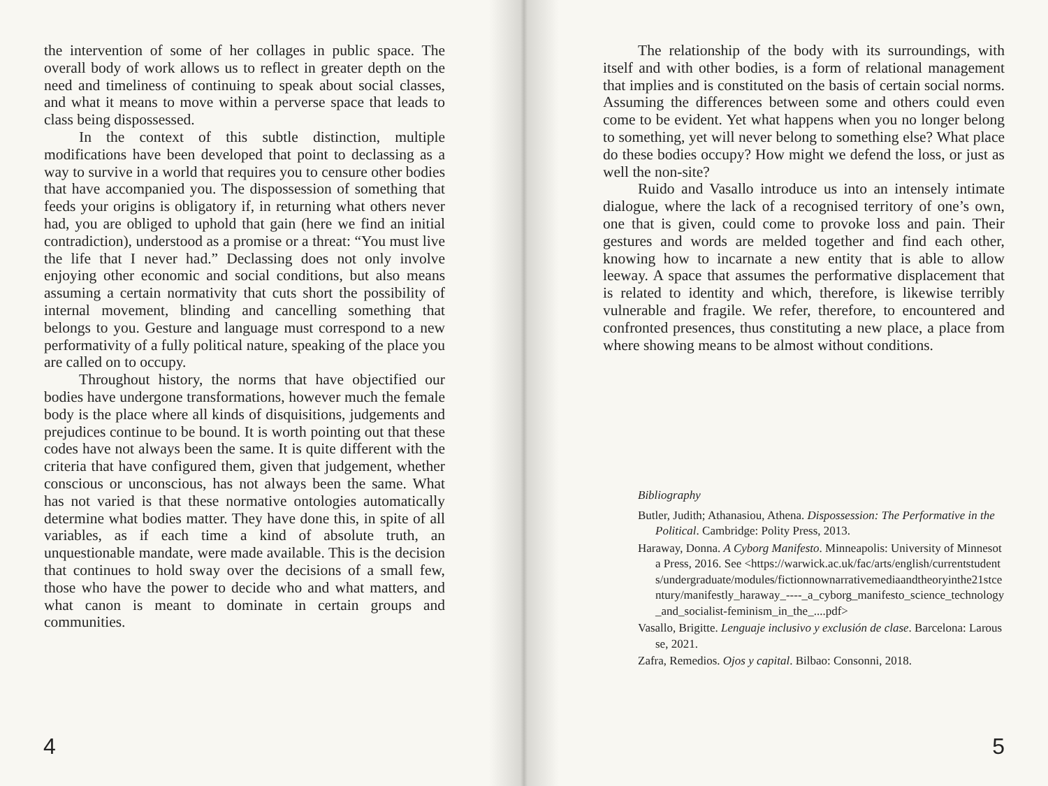the intervention of some of her collages in public space. The overall body of work allows us to reflect in greater depth on the need and timeliness of continuing to speak about social classes, and what it means to move within a perverse space that leads to class being dispossessed.
In the context of this subtle distinction, multiple modifications have been developed that point to declassing as a way to survive in a world that requires you to censure other bodies that have accompanied you. The dispossession of something that feeds your origins is obligatory if, in returning what others never had, you are obliged to uphold that gain (here we find an initial contradiction), understood as a promise or a threat: “You must live the life that I never had.” Declassing does not only involve enjoying other economic and social conditions, but also means assuming a certain normativity that cuts short the possibility of internal movement, blinding and cancelling something that belongs to you. Gesture and language must correspond to a new performativity of a fully political nature, speaking of the place you are called on to occupy.
Throughout history, the norms that have objectified our bodies have undergone transformations, however much the female body is the place where all kinds of disquisitions, judgements and prejudices continue to be bound. It is worth pointing out that these codes have not always been the same. It is quite different with the criteria that have configured them, given that judgement, whether conscious or unconscious, has not always been the same. What has not varied is that these normative ontologies automatically determine what bodies matter. They have done this, in spite of all variables, as if each time a kind of absolute truth, an unquestionable mandate, were made available. This is the decision that continues to hold sway over the decisions of a small few, those who have the power to decide who and what matters, and what canon is meant to dominate in certain groups and communities.
4
The relationship of the body with its surroundings, with itself and with other bodies, is a form of relational management that implies and is constituted on the basis of certain social norms. Assuming the differences between some and others could even come to be evident. Yet what happens when you no longer belong to something, yet will never belong to something else? What place do these bodies occupy? How might we defend the loss, or just as well the non-site?
Ruido and Vasallo introduce us into an intensely intimate dialogue, where the lack of a recognised territory of one’s own, one that is given, could come to provoke loss and pain. Their gestures and words are melded together and find each other, knowing how to incarnate a new entity that is able to allow leeway. A space that assumes the performative displacement that is related to identity and which, therefore, is likewise terribly vulnerable and fragile. We refer, therefore, to encountered and confronted presences, thus constituting a new place, a place from where showing means to be almost without conditions.
Bibliography
Butler, Judith; Athanasiou, Athena. Dispossession: The Performative in the Political. Cambridge: Polity Press, 2013.
Haraway, Donna. A Cyborg Manifesto. Minneapolis: University of Minnesota Press, 2016. See <https://warwick.ac.uk/fac/arts/english/currentstudents/undergraduate/modules/fictionnownarrativemediaandtheoryinthe21stcentury/manifestly_haraway_----_a_cyborg_manifesto_science_technology_and_socialist-feminism_in_the_....pdf>
Vasallo, Brigitte. Lenguaje inclusivo y exclusión de clase. Barcelona: Larousse, 2021.
Zafra, Remedios. Ojos y capital. Bilbao: Consonni, 2018.
5